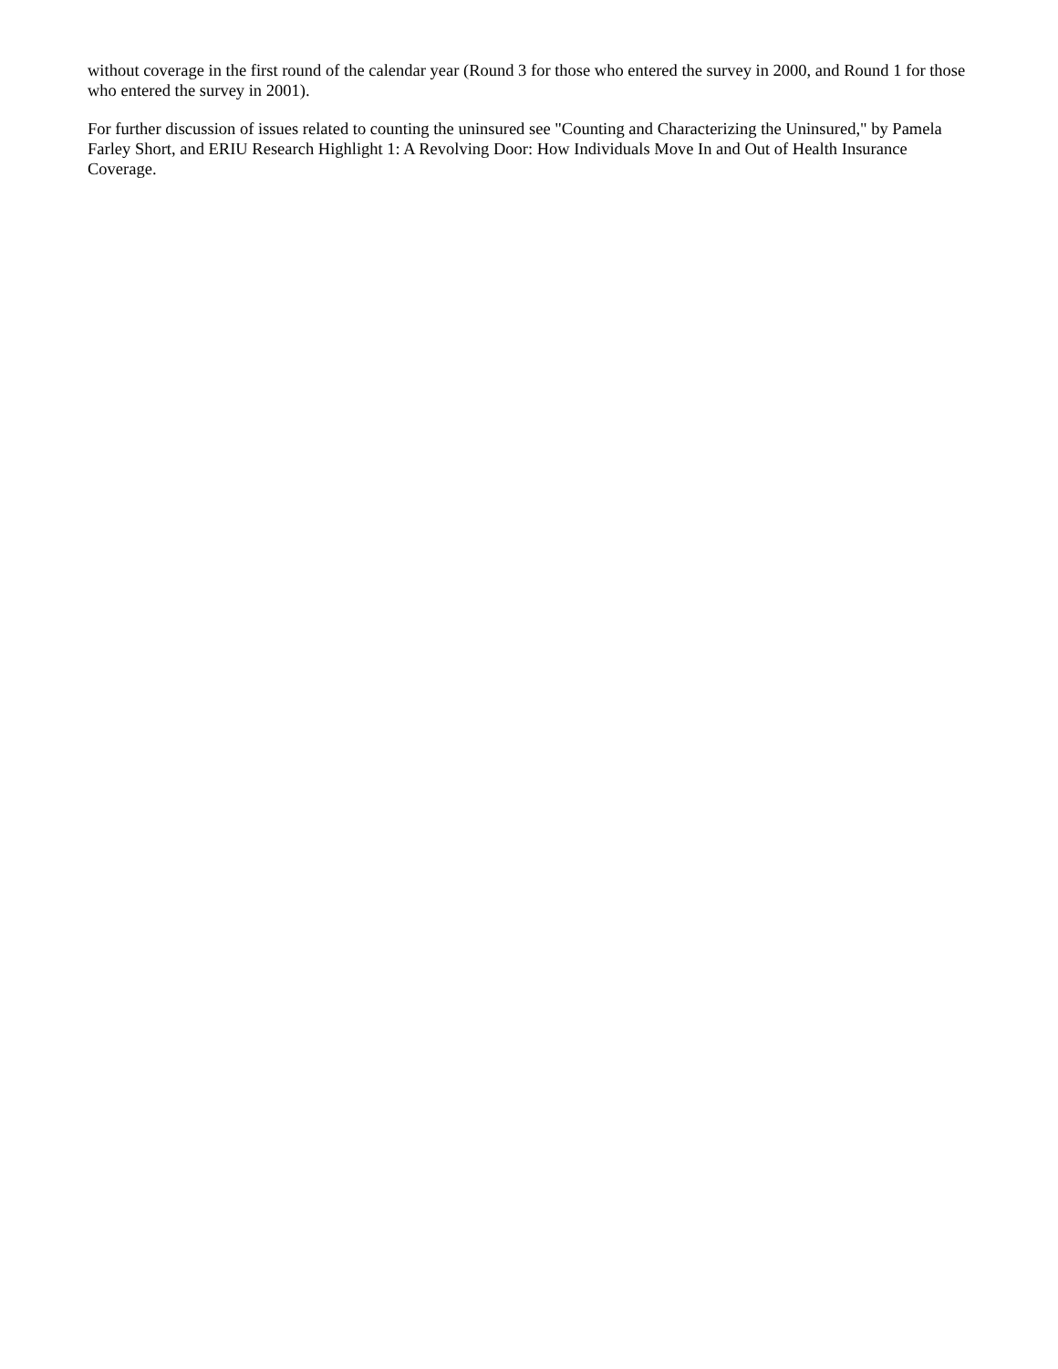without coverage in the first round of the calendar year (Round 3 for those who entered the survey in 2000, and Round 1 for those who entered the survey in 2001).
For further discussion of issues related to counting the uninsured see "Counting and Characterizing the Uninsured," by Pamela Farley Short, and ERIU Research Highlight 1: A Revolving Door: How Individuals Move In and Out of Health Insurance Coverage.